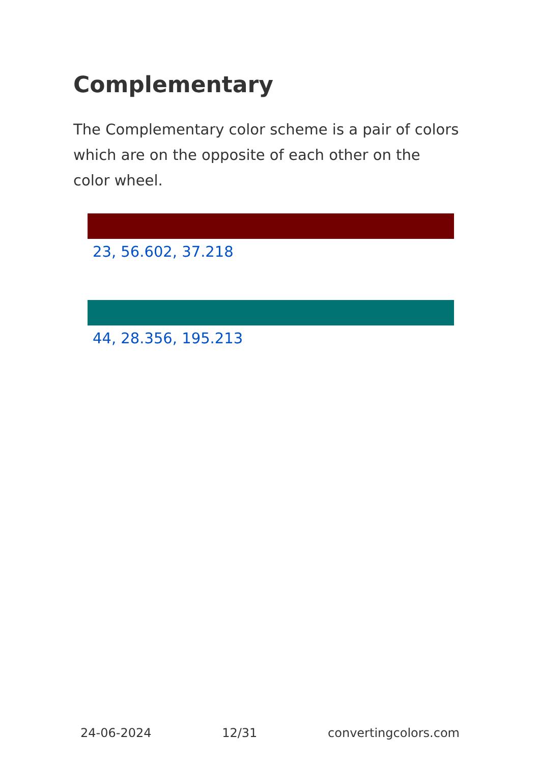Complementary
The Complementary color scheme is a pair of colors which are on the opposite of each other on the color wheel.
23, 56.602, 37.218
44, 28.356, 195.213
24-06-2024 12/31 convertingcolors.com